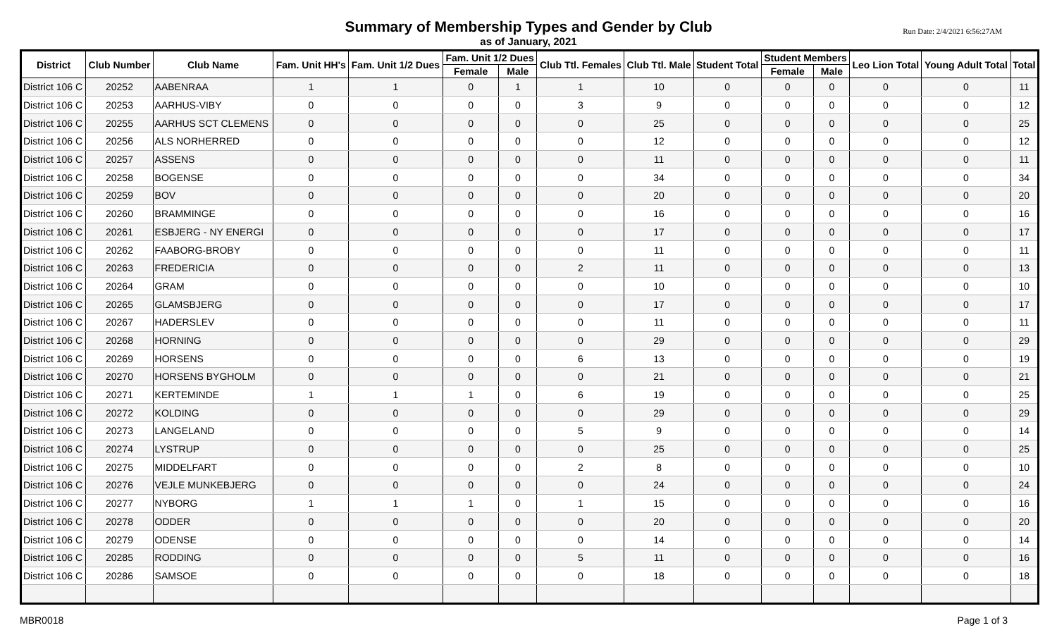Summary of Membership Types and Gender by Club
as of January, 2021
Run Date: 2/4/2021 6:56:27AM
| District | Club Number | Club Name | Fam. Unit HH's | Fam. Unit 1/2 Dues | Fam. Unit 1/2 Dues | | Club Ttl. Females | Club Ttl. Male | Student Total | Student Members | | Leo Lion Total | Young Adult Total | Total |
| --- | --- | --- | --- | --- | --- | --- | --- | --- | --- | --- | --- | --- | --- | --- |
| | | | | | Female | Male | | | | Female | Male | | | |
| District 106 C | 20252 | AABENRAA | 1 | 1 | 0 | 1 | 1 | 10 | 0 | 0 | 0 | 0 | 0 | 11 |
| District 106 C | 20253 | AARHUS-VIBY | 0 | 0 | 0 | 0 | 3 | 9 | 0 | 0 | 0 | 0 | 0 | 12 |
| District 106 C | 20255 | AARHUS SCT CLEMENS | 0 | 0 | 0 | 0 | 0 | 25 | 0 | 0 | 0 | 0 | 0 | 25 |
| District 106 C | 20256 | ALS NORHERRED | 0 | 0 | 0 | 0 | 0 | 12 | 0 | 0 | 0 | 0 | 0 | 12 |
| District 106 C | 20257 | ASSENS | 0 | 0 | 0 | 0 | 0 | 11 | 0 | 0 | 0 | 0 | 0 | 11 |
| District 106 C | 20258 | BOGENSE | 0 | 0 | 0 | 0 | 0 | 34 | 0 | 0 | 0 | 0 | 0 | 34 |
| District 106 C | 20259 | BOV | 0 | 0 | 0 | 0 | 0 | 20 | 0 | 0 | 0 | 0 | 0 | 20 |
| District 106 C | 20260 | BRAMMINGE | 0 | 0 | 0 | 0 | 0 | 16 | 0 | 0 | 0 | 0 | 0 | 16 |
| District 106 C | 20261 | ESBJERG - NY ENERGI | 0 | 0 | 0 | 0 | 0 | 17 | 0 | 0 | 0 | 0 | 0 | 17 |
| District 106 C | 20262 | FAABORG-BROBY | 0 | 0 | 0 | 0 | 0 | 11 | 0 | 0 | 0 | 0 | 0 | 11 |
| District 106 C | 20263 | FREDERICIA | 0 | 0 | 0 | 0 | 2 | 11 | 0 | 0 | 0 | 0 | 0 | 13 |
| District 106 C | 20264 | GRAM | 0 | 0 | 0 | 0 | 0 | 10 | 0 | 0 | 0 | 0 | 0 | 10 |
| District 106 C | 20265 | GLAMSBJERG | 0 | 0 | 0 | 0 | 0 | 17 | 0 | 0 | 0 | 0 | 0 | 17 |
| District 106 C | 20267 | HADERSLEV | 0 | 0 | 0 | 0 | 0 | 11 | 0 | 0 | 0 | 0 | 0 | 11 |
| District 106 C | 20268 | HORNING | 0 | 0 | 0 | 0 | 0 | 29 | 0 | 0 | 0 | 0 | 0 | 29 |
| District 106 C | 20269 | HORSENS | 0 | 0 | 0 | 0 | 6 | 13 | 0 | 0 | 0 | 0 | 0 | 19 |
| District 106 C | 20270 | HORSENS BYGHOLM | 0 | 0 | 0 | 0 | 0 | 21 | 0 | 0 | 0 | 0 | 0 | 21 |
| District 106 C | 20271 | KERTEMINDE | 1 | 1 | 1 | 0 | 6 | 19 | 0 | 0 | 0 | 0 | 0 | 25 |
| District 106 C | 20272 | KOLDING | 0 | 0 | 0 | 0 | 0 | 29 | 0 | 0 | 0 | 0 | 0 | 29 |
| District 106 C | 20273 | LANGELAND | 0 | 0 | 0 | 0 | 5 | 9 | 0 | 0 | 0 | 0 | 0 | 14 |
| District 106 C | 20274 | LYSTRUP | 0 | 0 | 0 | 0 | 0 | 25 | 0 | 0 | 0 | 0 | 0 | 25 |
| District 106 C | 20275 | MIDDELFART | 0 | 0 | 0 | 0 | 2 | 8 | 0 | 0 | 0 | 0 | 0 | 10 |
| District 106 C | 20276 | VEJLE MUNKEBJERG | 0 | 0 | 0 | 0 | 0 | 24 | 0 | 0 | 0 | 0 | 0 | 24 |
| District 106 C | 20277 | NYBORG | 1 | 1 | 1 | 0 | 1 | 15 | 0 | 0 | 0 | 0 | 0 | 16 |
| District 106 C | 20278 | ODDER | 0 | 0 | 0 | 0 | 0 | 20 | 0 | 0 | 0 | 0 | 0 | 20 |
| District 106 C | 20279 | ODENSE | 0 | 0 | 0 | 0 | 0 | 14 | 0 | 0 | 0 | 0 | 0 | 14 |
| District 106 C | 20285 | RODDING | 0 | 0 | 0 | 0 | 5 | 11 | 0 | 0 | 0 | 0 | 0 | 16 |
| District 106 C | 20286 | SAMSOE | 0 | 0 | 0 | 0 | 0 | 18 | 0 | 0 | 0 | 0 | 0 | 18 |
MBR0018 Page 1 of 3